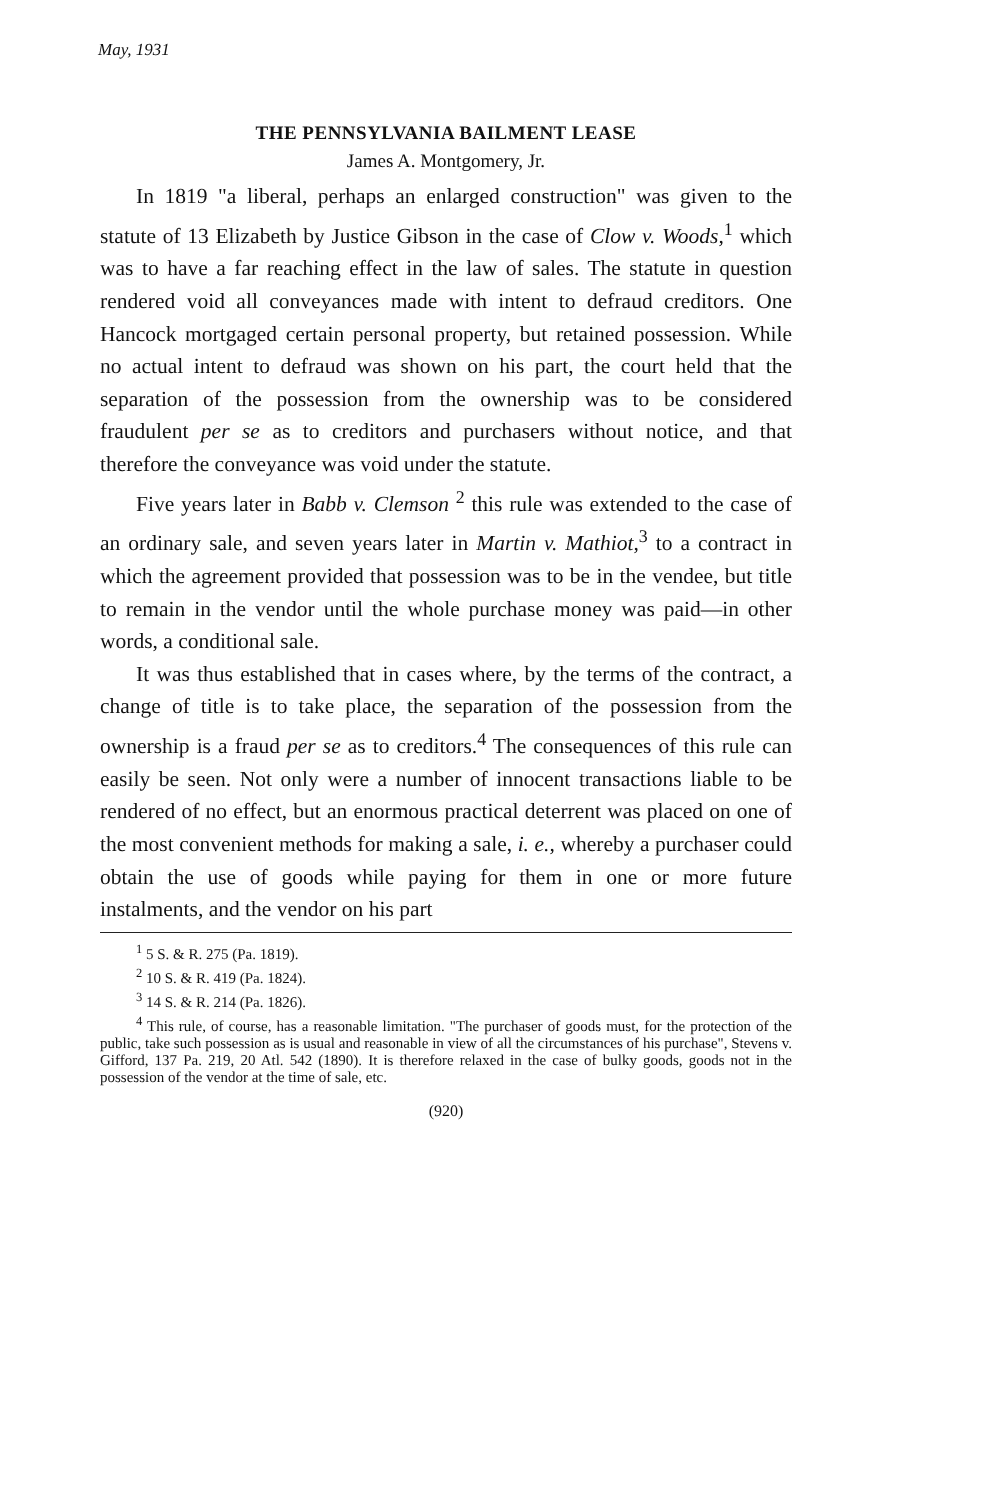May, 1931
THE PENNSYLVANIA BAILMENT LEASE
James A. Montgomery, Jr.
In 1819 "a liberal, perhaps an enlarged construction" was given to the statute of 13 Elizabeth by Justice Gibson in the case of Clow v. Woods,<sup>1</sup> which was to have a far reaching effect in the law of sales. The statute in question rendered void all conveyances made with intent to defraud creditors. One Hancock mortgaged certain personal property, but retained possession. While no actual intent to defraud was shown on his part, the court held that the separation of the possession from the ownership was to be considered fraudulent per se as to creditors and purchasers without notice, and that therefore the conveyance was void under the statute.
Five years later in Babb v. Clemson <sup>2</sup> this rule was extended to the case of an ordinary sale, and seven years later in Martin v. Mathiot,<sup>3</sup> to a contract in which the agreement provided that possession was to be in the vendee, but title to remain in the vendor until the whole purchase money was paid—in other words, a conditional sale.
It was thus established that in cases where, by the terms of the contract, a change of title is to take place, the separation of the possession from the ownership is a fraud per se as to creditors.<sup>4</sup> The consequences of this rule can easily be seen. Not only were a number of innocent transactions liable to be rendered of no effect, but an enormous practical deterrent was placed on one of the most convenient methods for making a sale, i. e., whereby a purchaser could obtain the use of goods while paying for them in one or more future instalments, and the vendor on his part
<sup>1</sup> 5 S. & R. 275 (Pa. 1819).
<sup>2</sup> 10 S. & R. 419 (Pa. 1824).
<sup>3</sup> 14 S. & R. 214 (Pa. 1826).
<sup>4</sup> This rule, of course, has a reasonable limitation. "The purchaser of goods must, for the protection of the public, take such possession as is usual and reasonable in view of all the circumstances of his purchase", Stevens v. Gifford, 137 Pa. 219, 20 Atl. 542 (1890). It is therefore relaxed in the case of bulky goods, goods not in the possession of the vendor at the time of sale, etc.
(920)